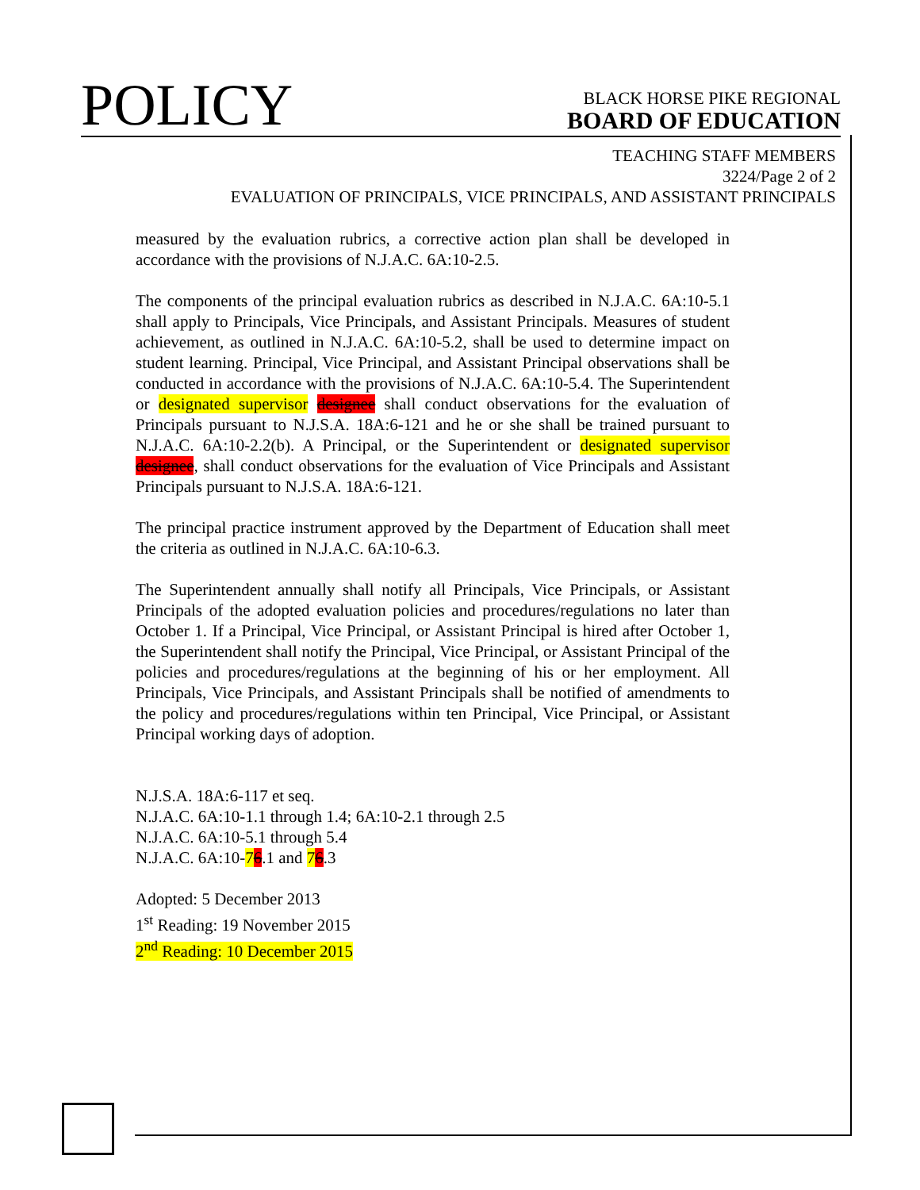POLICY
BLACK HORSE PIKE REGIONAL
BOARD OF EDUCATION
TEACHING STAFF MEMBERS
3224/Page 2 of 2
EVALUATION OF PRINCIPALS, VICE PRINCIPALS, AND ASSISTANT PRINCIPALS
measured by the evaluation rubrics, a corrective action plan shall be developed in accordance with the provisions of N.J.A.C. 6A:10-2.5.
The components of the principal evaluation rubrics as described in N.J.A.C. 6A:10-5.1 shall apply to Principals, Vice Principals, and Assistant Principals. Measures of student achievement, as outlined in N.J.A.C. 6A:10-5.2, shall be used to determine impact on student learning. Principal, Vice Principal, and Assistant Principal observations shall be conducted in accordance with the provisions of N.J.A.C. 6A:10-5.4. The Superintendent or designated supervisor designee shall conduct observations for the evaluation of Principals pursuant to N.J.S.A. 18A:6-121 and he or she shall be trained pursuant to N.J.A.C. 6A:10-2.2(b). A Principal, or the Superintendent or designated supervisor designee, shall conduct observations for the evaluation of Vice Principals and Assistant Principals pursuant to N.J.S.A. 18A:6-121.
The principal practice instrument approved by the Department of Education shall meet the criteria as outlined in N.J.A.C. 6A:10-6.3.
The Superintendent annually shall notify all Principals, Vice Principals, or Assistant Principals of the adopted evaluation policies and procedures/regulations no later than October 1. If a Principal, Vice Principal, or Assistant Principal is hired after October 1, the Superintendent shall notify the Principal, Vice Principal, or Assistant Principal of the policies and procedures/regulations at the beginning of his or her employment. All Principals, Vice Principals, and Assistant Principals shall be notified of amendments to the policy and procedures/regulations within ten Principal, Vice Principal, or Assistant Principal working days of adoption.
N.J.S.A. 18A:6-117 et seq.
N.J.A.C. 6A:10-1.1 through 1.4; 6A:10-2.1 through 2.5
N.J.A.C. 6A:10-5.1 through 5.4
N.J.A.C. 6A:10-76.1 and 76.3
Adopted: 5 December 2013
1<sup>st</sup> Reading: 19 November 2015
2<sup>nd</sup> Reading: 10 December 2015